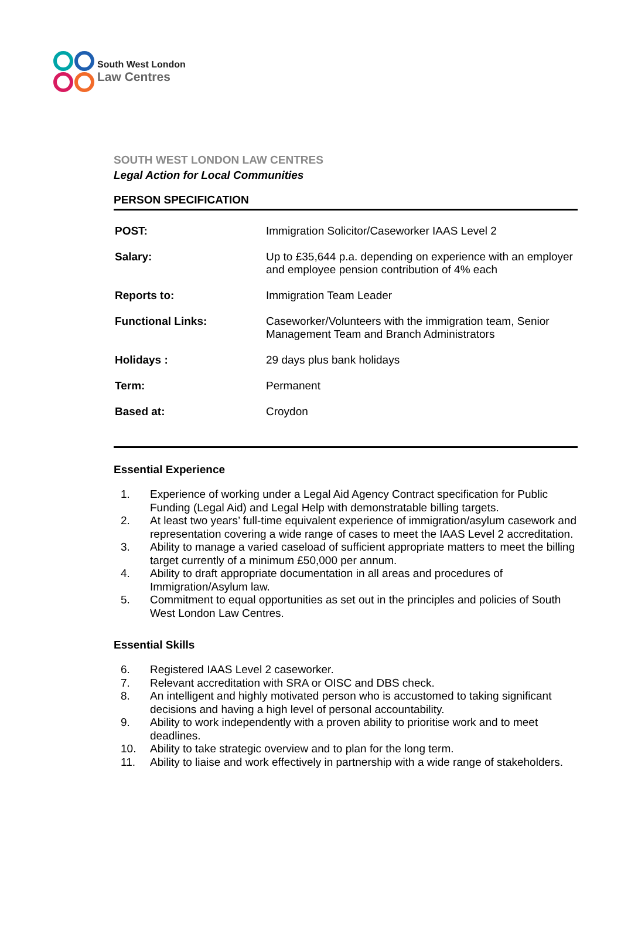South West London
Law Centres
SOUTH WEST LONDON LAW CENTRES
Legal Action for Local Communities
PERSON SPECIFICATION
| POST: | Immigration Solicitor/Caseworker IAAS Level 2 |
| Salary: | Up to £35,644 p.a. depending on experience with an employer and employee pension contribution of 4% each |
| Reports to: | Immigration Team Leader |
| Functional Links: | Caseworker/Volunteers with the immigration team, Senior Management Team and Branch Administrators |
| Holidays : | 29 days plus bank holidays |
| Term: | Permanent |
| Based at: | Croydon |
Essential Experience
1. Experience of working under a Legal Aid Agency Contract specification for Public Funding (Legal Aid) and Legal Help with demonstratable billing targets.
2. At least two years’ full-time equivalent experience of immigration/asylum casework and representation covering a wide range of cases to meet the IAAS Level 2 accreditation.
3. Ability to manage a varied caseload of sufficient appropriate matters to meet the billing target currently of a minimum £50,000 per annum.
4. Ability to draft appropriate documentation in all areas and procedures of Immigration/Asylum law.
5. Commitment to equal opportunities as set out in the principles and policies of South West London Law Centres.
Essential Skills
6. Registered IAAS Level 2 caseworker.
7. Relevant accreditation with SRA or OISC and DBS check.
8. An intelligent and highly motivated person who is accustomed to taking significant decisions and having a high level of personal accountability.
9. Ability to work independently with a proven ability to prioritise work and to meet deadlines.
10. Ability to take strategic overview and to plan for the long term.
11. Ability to liaise and work effectively in partnership with a wide range of stakeholders.